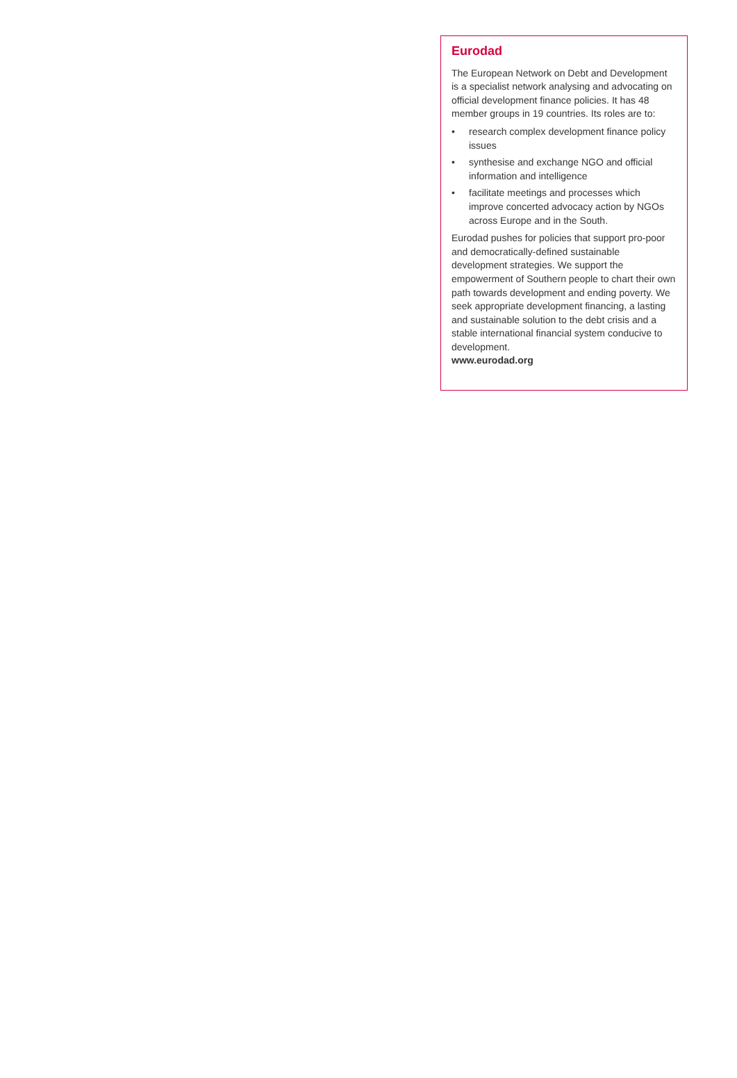Eurodad
The European Network on Debt and Development is a specialist network analysing and advocating on official development finance policies. It has 48 member groups in 19 countries. Its roles are to:
• research complex development finance policy issues
• synthesise and exchange NGO and official information and intelligence
• facilitate meetings and processes which improve concerted advocacy action by NGOs across Europe and in the South.
Eurodad pushes for policies that support pro-poor and democratically-defined sustainable development strategies. We support the empowerment of Southern people to chart their own path towards development and ending poverty. We seek appropriate development financing, a lasting and sustainable solution to the debt crisis and a stable international financial system conducive to development.
www.eurodad.org